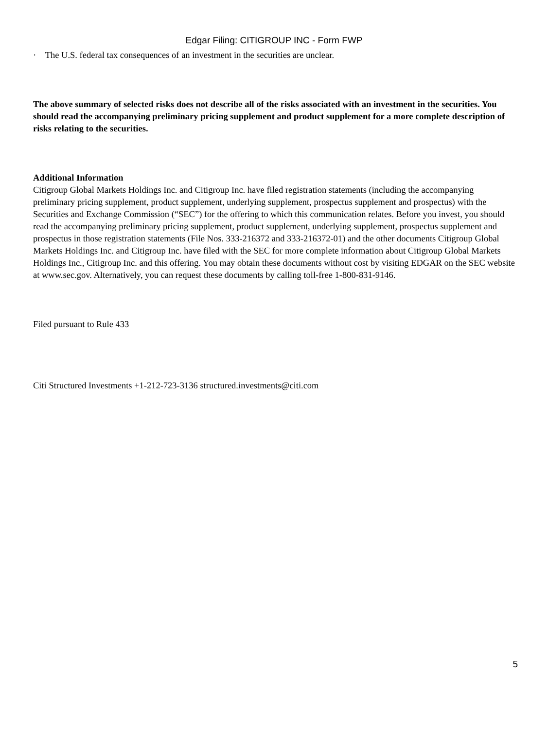Edgar Filing: CITIGROUP INC - Form FWP
· The U.S. federal tax consequences of an investment in the securities are unclear.
The above summary of selected risks does not describe all of the risks associated with an investment in the securities. You should read the accompanying preliminary pricing supplement and product supplement for a more complete description of risks relating to the securities.
Additional Information
Citigroup Global Markets Holdings Inc. and Citigroup Inc. have filed registration statements (including the accompanying preliminary pricing supplement, product supplement, underlying supplement, prospectus supplement and prospectus) with the Securities and Exchange Commission (“SEC”) for the offering to which this communication relates. Before you invest, you should read the accompanying preliminary pricing supplement, product supplement, underlying supplement, prospectus supplement and prospectus in those registration statements (File Nos. 333-216372 and 333-216372-01) and the other documents Citigroup Global Markets Holdings Inc. and Citigroup Inc. have filed with the SEC for more complete information about Citigroup Global Markets Holdings Inc., Citigroup Inc. and this offering. You may obtain these documents without cost by visiting EDGAR on the SEC website at www.sec.gov. Alternatively, you can request these documents by calling toll-free 1-800-831-9146.
Filed pursuant to Rule 433
Citi Structured Investments +1-212-723-3136 structured.investments@citi.com
5